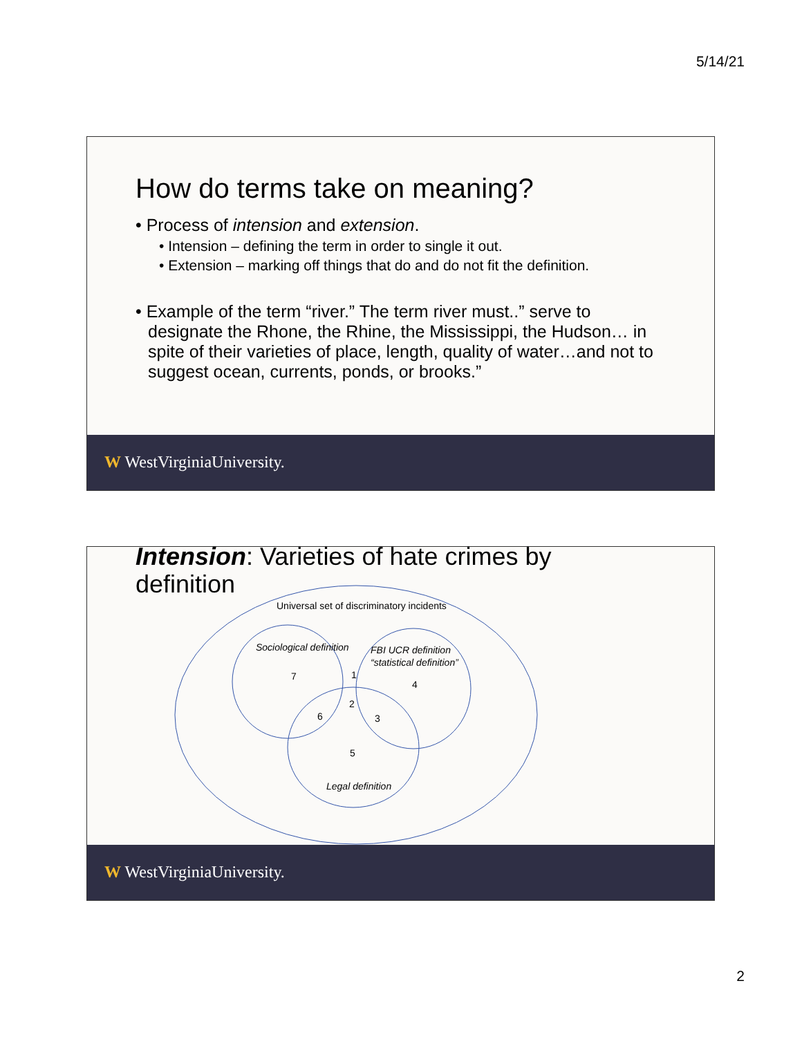5/14/21
How do terms take on meaning?
• Process of intension and extension.
• Intension – defining the term in order to single it out.
• Extension – marking off things that do and do not fit the definition.
• Example of the term “river.” The term river must..” serve to designate the Rhone, the Rhine, the Mississippi, the Hudson… in spite of their varieties of place, length, quality of water…and not to suggest ocean, currents, ponds, or brooks.”
W WestVirginiaUniversity.
Intension: Varieties of hate crimes by
definition
Universal set of discriminatory incidents
Sociological definition
FBI UCR definition
“statistical definition”
7
1
4
2
6
3
5
Legal definition
W WestVirginiaUniversity.
2